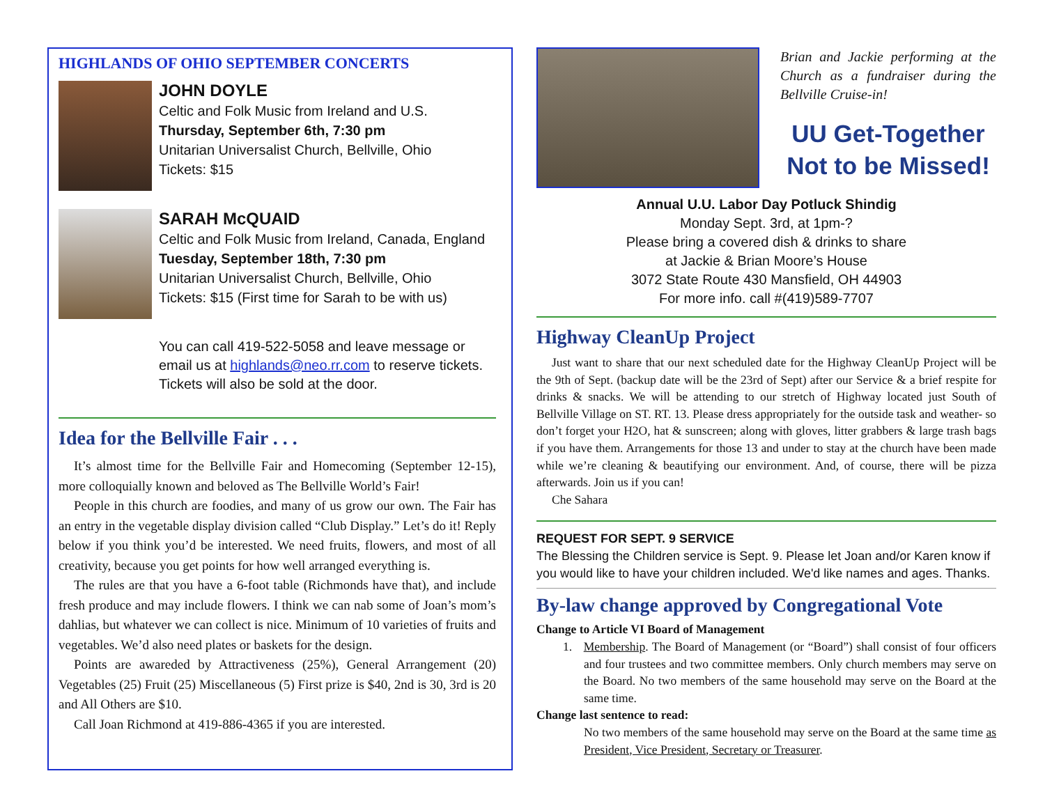HIGHLANDS OF OHIO SEPTEMBER CONCERTS
JOHN DOYLE
Celtic and Folk Music from Ireland and U.S.
Thursday, September 6th, 7:30 pm
Unitarian Universalist Church, Bellville, Ohio
Tickets: $15
SARAH McQUAID
Celtic and Folk Music from Ireland, Canada, England
Tuesday, September 18th, 7:30 pm
Unitarian Universalist Church, Bellville, Ohio
Tickets: $15 (First time for Sarah to be with us)
You can call 419-522-5058 and leave message or email us at highlands@neo.rr.com to reserve tickets. Tickets will also be sold at the door.
Idea for the Bellville Fair . . .
It’s almost time for the Bellville Fair and Homecoming (September 12-15), more colloquially known and beloved as The Bellville World’s Fair!
People in this church are foodies, and many of us grow our own. The Fair has an entry in the vegetable display division called “Club Display.” Let’s do it! Reply below if you think you’d be interested. We need fruits, flowers, and most of all creativity, because you get points for how well arranged everything is.
The rules are that you have a 6-foot table (Richmonds have that), and include fresh produce and may include flowers. I think we can nab some of Joan’s mom’s dahlias, but whatever we can collect is nice. Minimum of 10 varieties of fruits and vegetables. We’d also need plates or baskets for the design.
Points are awareded by Attractiveness (25%), General Arrangement (20) Vegetables (25) Fruit (25) Miscellaneous (5) First prize is $40, 2nd is 30, 3rd is 20 and All Others are $10.
Call Joan Richmond at 419-886-4365 if you are interested.
Brian and Jackie performing at the Church as a fundraiser during the Bellville Cruise-in!
UU Get-Together
Not to be Missed!
Annual U.U. Labor Day Potluck Shindig
Monday Sept. 3rd, at 1pm-?
Please bring a covered dish & drinks to share
at Jackie & Brian Moore’s House
3072 State Route 430 Mansfield, OH 44903
For more info. call #(419)589-7707
Highway CleanUp Project
Just want to share that our next scheduled date for the Highway CleanUp Project will be the 9th of Sept. (backup date will be the 23rd of Sept) after our Service & a brief respite for drinks & snacks. We will be attending to our stretch of Highway located just South of Bellville Village on ST. RT. 13. Please dress appropriately for the outside task and weather- so don’t forget your H2O, hat & sunscreen; along with gloves, litter grabbers & large trash bags if you have them. Arrangements for those 13 and under to stay at the church have been made while we’re cleaning & beautifying our environment. And, of course, there will be pizza afterwards. Join us if you can!
Che Sahara
REQUEST FOR SEPT. 9 SERVICE
The Blessing the Children service is Sept. 9. Please let Joan and/or Karen know if you would like to have your children included. We'd like names and ages. Thanks.
By-law change approved by Congregational Vote
Change to Article VI Board of Management
1. Membership. The Board of Management (or “Board”) shall consist of four officers and four trustees and two committee members. Only church members may serve on the Board. No two members of the same household may serve on the Board at the same time.
Change last sentence to read:
No two members of the same household may serve on the Board at the same time as President, Vice President, Secretary or Treasurer.